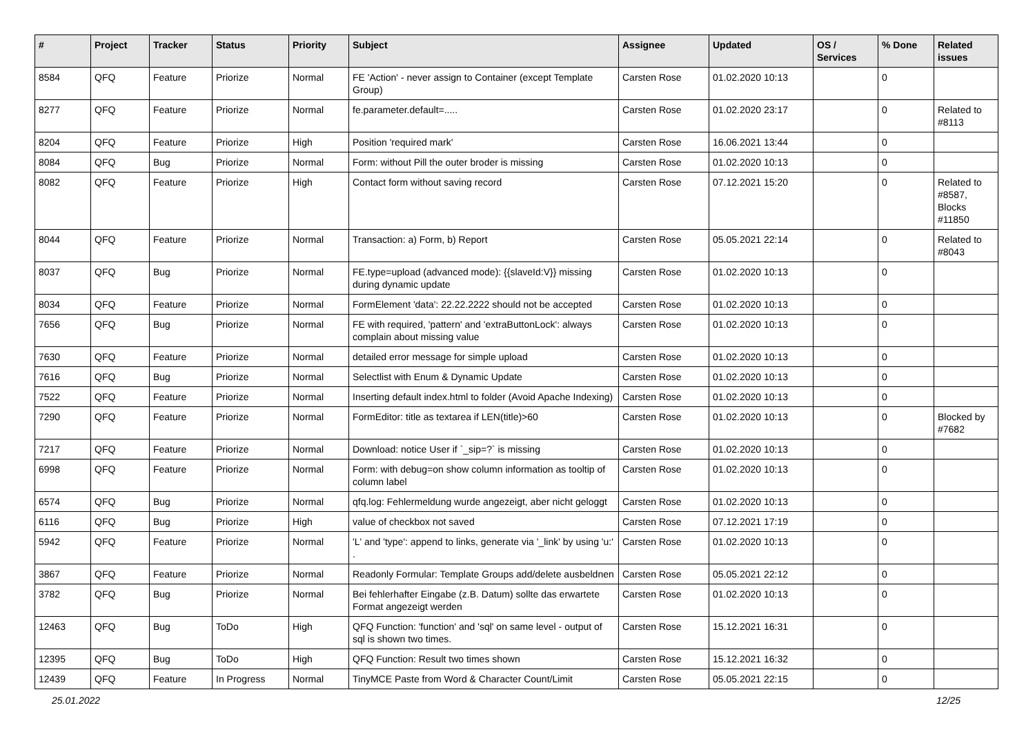| # | Project | Tracker | Status | Priority | Subject | Assignee | Updated | OS / Services | % Done | Related issues |
| --- | --- | --- | --- | --- | --- | --- | --- | --- | --- | --- |
| 8584 | QFQ | Feature | Priorize | Normal | FE 'Action' - never assign to Container (except Template Group) | Carsten Rose | 01.02.2020 10:13 | | 0 | |
| 8277 | QFQ | Feature | Priorize | Normal | fe.parameter.default=..... | Carsten Rose | 01.02.2020 23:17 | | 0 | Related to #8113 |
| 8204 | QFQ | Feature | Priorize | High | Position 'required mark' | Carsten Rose | 16.06.2021 13:44 | | 0 | |
| 8084 | QFQ | Bug | Priorize | Normal | Form: without Pill the outer broder is missing | Carsten Rose | 01.02.2020 10:13 | | 0 | |
| 8082 | QFQ | Feature | Priorize | High | Contact form without saving record | Carsten Rose | 07.12.2021 15:20 | | 0 | Related to #8587, Blocks #11850 |
| 8044 | QFQ | Feature | Priorize | Normal | Transaction: a) Form, b) Report | Carsten Rose | 05.05.2021 22:14 | | 0 | Related to #8043 |
| 8037 | QFQ | Bug | Priorize | Normal | FE.type=upload (advanced mode): {{slaveId:V}} missing during dynamic update | Carsten Rose | 01.02.2020 10:13 | | 0 | |
| 8034 | QFQ | Feature | Priorize | Normal | FormElement 'data': 22.22.2222 should not be accepted | Carsten Rose | 01.02.2020 10:13 | | 0 | |
| 7656 | QFQ | Bug | Priorize | Normal | FE with required, 'pattern' and 'extraButtonLock': always complain about missing value | Carsten Rose | 01.02.2020 10:13 | | 0 | |
| 7630 | QFQ | Feature | Priorize | Normal | detailed error message for simple upload | Carsten Rose | 01.02.2020 10:13 | | 0 | |
| 7616 | QFQ | Bug | Priorize | Normal | Selectlist with Enum & Dynamic Update | Carsten Rose | 01.02.2020 10:13 | | 0 | |
| 7522 | QFQ | Feature | Priorize | Normal | Inserting default index.html to folder (Avoid Apache Indexing) | Carsten Rose | 01.02.2020 10:13 | | 0 | |
| 7290 | QFQ | Feature | Priorize | Normal | FormEditor: title as textarea if LEN(title)>60 | Carsten Rose | 01.02.2020 10:13 | | 0 | Blocked by #7682 |
| 7217 | QFQ | Feature | Priorize | Normal | Download: notice User if `_sip=?` is missing | Carsten Rose | 01.02.2020 10:13 | | 0 | |
| 6998 | QFQ | Feature | Priorize | Normal | Form: with debug=on show column information as tooltip of column label | Carsten Rose | 01.02.2020 10:13 | | 0 | |
| 6574 | QFQ | Bug | Priorize | Normal | qfq.log: Fehlermeldung wurde angezeigt, aber nicht geloggt | Carsten Rose | 01.02.2020 10:13 | | 0 | |
| 6116 | QFQ | Bug | Priorize | High | value of checkbox not saved | Carsten Rose | 07.12.2021 17:19 | | 0 | |
| 5942 | QFQ | Feature | Priorize | Normal | 'L' and 'type': append to links, generate via '_link' by using 'u:' . | Carsten Rose | 01.02.2020 10:13 | | 0 | |
| 3867 | QFQ | Feature | Priorize | Normal | Readonly Formular: Template Groups add/delete ausbeldnen | Carsten Rose | 05.05.2021 22:12 | | 0 | |
| 3782 | QFQ | Bug | Priorize | Normal | Bei fehlerhafter Eingabe (z.B. Datum) sollte das erwartete Format angezeigt werden | Carsten Rose | 01.02.2020 10:13 | | 0 | |
| 12463 | QFQ | Bug | ToDo | High | QFQ Function: 'function' and 'sql' on same level - output of sql is shown two times. | Carsten Rose | 15.12.2021 16:31 | | 0 | |
| 12395 | QFQ | Bug | ToDo | High | QFQ Function: Result two times shown | Carsten Rose | 15.12.2021 16:32 | | 0 | |
| 12439 | QFQ | Feature | In Progress | Normal | TinyMCE Paste from Word & Character Count/Limit | Carsten Rose | 05.05.2021 22:15 | | 0 | |
25.01.2022 12/25